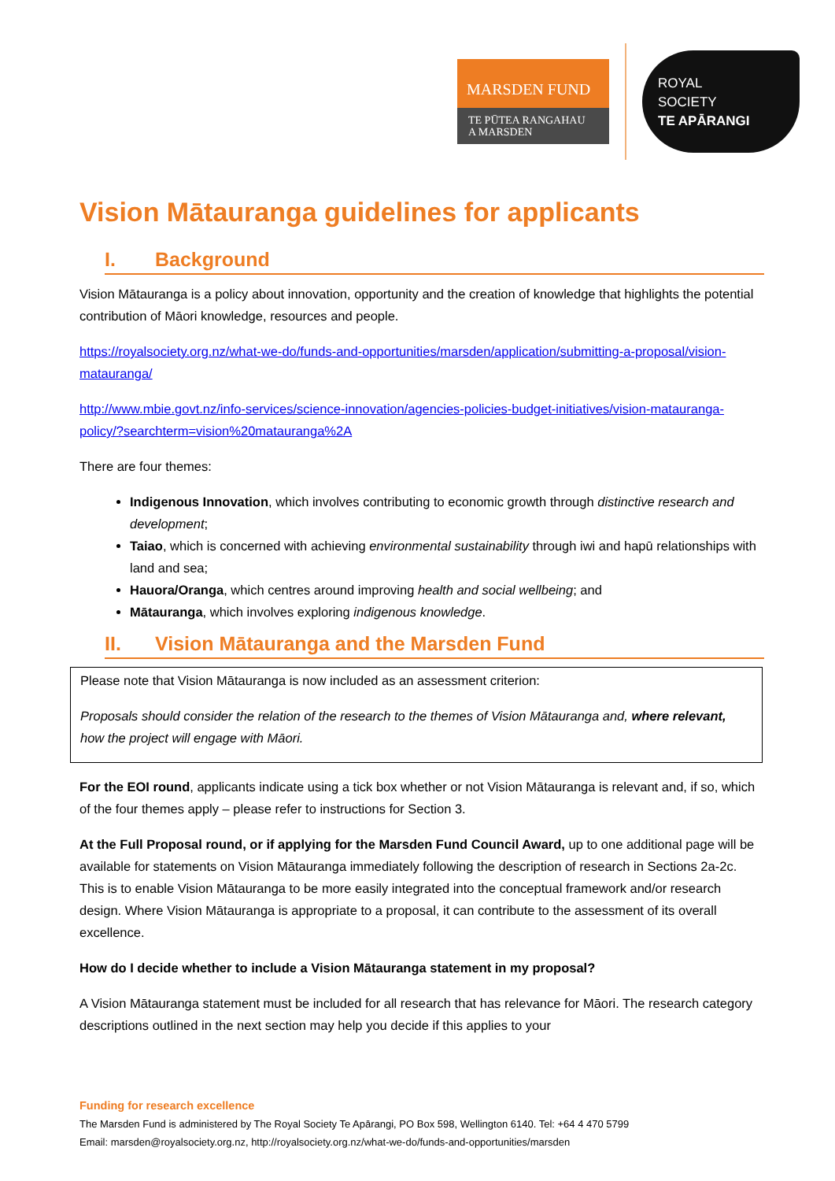MARSDEN FUND
TE PŪTEA RANGAHAU
A MARSDEN
ROYAL
SOCIETY
TE APĀRANGI
Vision Mātauranga guidelines for applicants
I. Background
Vision Mātauranga is a policy about innovation, opportunity and the creation of knowledge that highlights the potential contribution of Māori knowledge, resources and people.
https://royalsociety.org.nz/what-we-do/funds-and-opportunities/marsden/application/submitting-a-proposal/vision-matauranga/
http://www.mbie.govt.nz/info-services/science-innovation/agencies-policies-budget-initiatives/vision-matauranga-policy/?searchterm=vision%20matauranga%2A
There are four themes:
Indigenous Innovation, which involves contributing to economic growth through distinctive research and development;
Taiao, which is concerned with achieving environmental sustainability through iwi and hapū relationships with land and sea;
Hauora/Oranga, which centres around improving health and social wellbeing; and
Mātauranga, which involves exploring indigenous knowledge.
II. Vision Mātauranga and the Marsden Fund
Please note that Vision Mātauranga is now included as an assessment criterion:
Proposals should consider the relation of the research to the themes of Vision Mātauranga and, where relevant, how the project will engage with Māori.
For the EOI round, applicants indicate using a tick box whether or not Vision Mātauranga is relevant and, if so, which of the four themes apply – please refer to instructions for Section 3.
At the Full Proposal round, or if applying for the Marsden Fund Council Award, up to one additional page will be available for statements on Vision Mātauranga immediately following the description of research in Sections 2a-2c. This is to enable Vision Mātauranga to be more easily integrated into the conceptual framework and/or research design. Where Vision Mātauranga is appropriate to a proposal, it can contribute to the assessment of its overall excellence.
How do I decide whether to include a Vision Mātauranga statement in my proposal?
A Vision Mātauranga statement must be included for all research that has relevance for Māori. The research category descriptions outlined in the next section may help you decide if this applies to your
Funding for research excellence
The Marsden Fund is administered by The Royal Society Te Apārangi, PO Box 598, Wellington 6140. Tel: +64 4 470 5799
Email: marsden@royalsociety.org.nz, http://royalsociety.org.nz/what-we-do/funds-and-opportunities/marsden